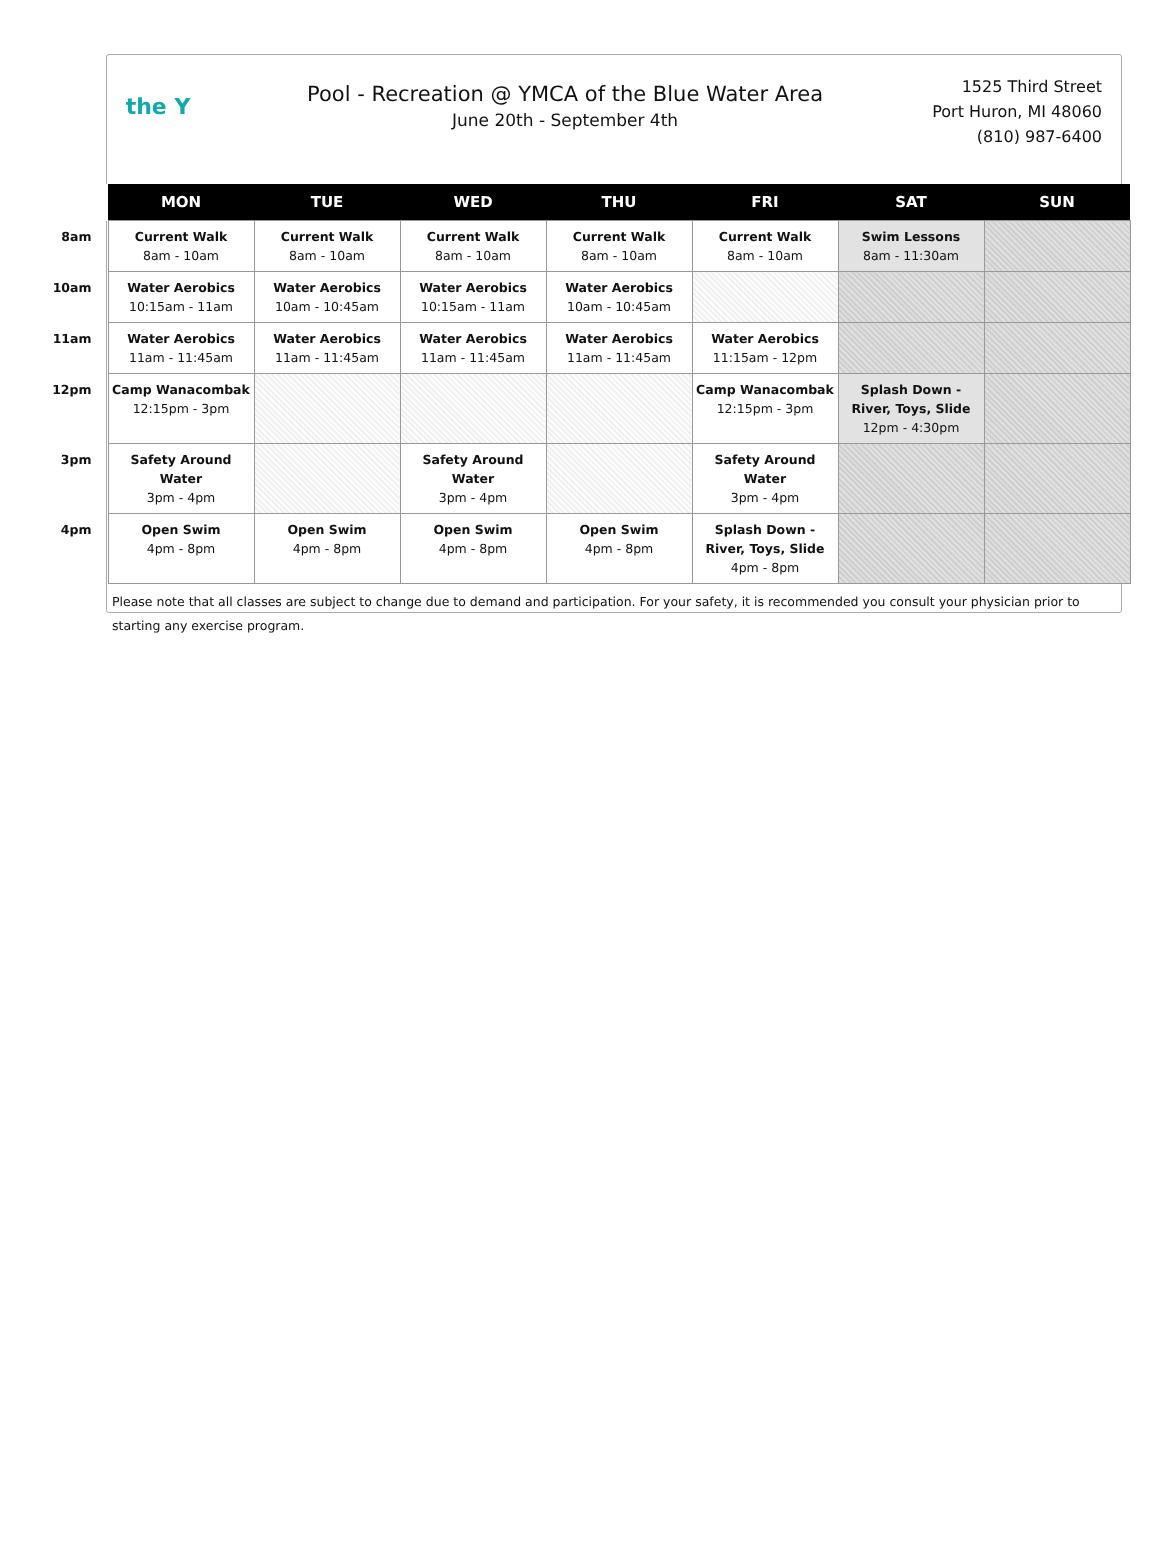the Y
Pool - Recreation @ YMCA of the Blue Water Area
June 20th - September 4th
1525 Third Street
Port Huron, MI 48060
(810) 987-6400
| | MON | TUE | WED | THU | FRI | SAT | SUN |
| --- | --- | --- | --- | --- | --- | --- | --- |
| 8am | Current Walk 8am - 10am | Current Walk 8am - 10am | Current Walk 8am - 10am | Current Walk 8am - 10am | Current Walk 8am - 10am | Swim Lessons 8am - 11:30am | |
| 10am | Water Aerobics 10:15am - 11am | Water Aerobics 10am - 10:45am | Water Aerobics 10:15am - 11am | Water Aerobics 10am - 10:45am | | | |
| 11am | Water Aerobics 11am - 11:45am | Water Aerobics 11am - 11:45am | Water Aerobics 11am - 11:45am | Water Aerobics 11am - 11:45am | Water Aerobics 11:15am - 12pm | | |
| 12pm | Camp Wanacombak 12:15pm - 3pm | | | | Camp Wanacombak 12:15pm - 3pm | Splash Down - River, Toys, Slide 12pm - 4:30pm | |
| 3pm | Safety Around Water 3pm - 4pm | | Safety Around Water 3pm - 4pm | | Safety Around Water 3pm - 4pm | | |
| 4pm | Open Swim 4pm - 8pm | Open Swim 4pm - 8pm | Open Swim 4pm - 8pm | Open Swim 4pm - 8pm | Splash Down - River, Toys, Slide 4pm - 8pm | | |
Please note that all classes are subject to change due to demand and participation. For your safety, it is recommended you consult your physician prior to starting any exercise program.